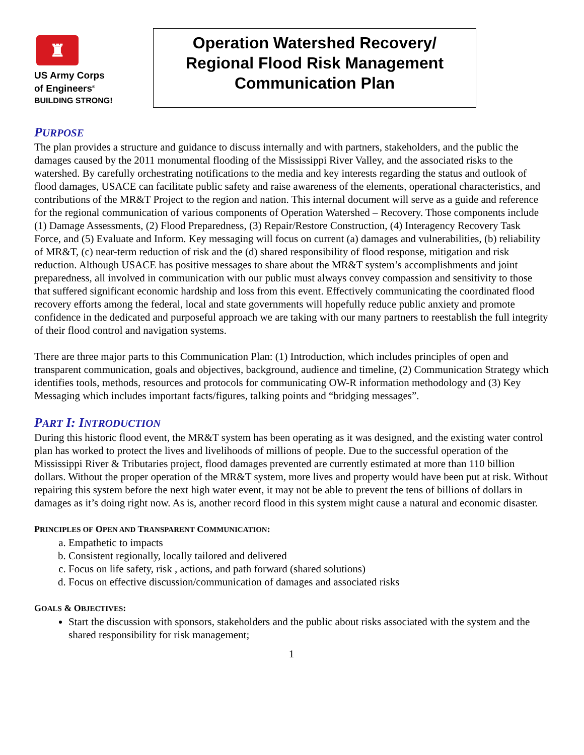♜
US Army Corps
of Engineers<sup>®</sup>
BUILDING STRONG!
Operation Watershed Recovery/
Regional Flood Risk Management
Communication Plan
PURPOSE
The plan provides a structure and guidance to discuss internally and with partners, stakeholders, and the public the damages caused by the 2011 monumental flooding of the Mississippi River Valley, and the associated risks to the watershed. By carefully orchestrating notifications to the media and key interests regarding the status and outlook of flood damages, USACE can facilitate public safety and raise awareness of the elements, operational characteristics, and contributions of the MR&T Project to the region and nation. This internal document will serve as a guide and reference for the regional communication of various components of Operation Watershed – Recovery. Those components include (1) Damage Assessments, (2) Flood Preparedness, (3) Repair/Restore Construction, (4) Interagency Recovery Task Force, and (5) Evaluate and Inform. Key messaging will focus on current (a) damages and vulnerabilities, (b) reliability of MR&T, (c) near-term reduction of risk and the (d) shared responsibility of flood response, mitigation and risk reduction. Although USACE has positive messages to share about the MR&T system’s accomplishments and joint preparedness, all involved in communication with our public must always convey compassion and sensitivity to those that suffered significant economic hardship and loss from this event. Effectively communicating the coordinated flood recovery efforts among the federal, local and state governments will hopefully reduce public anxiety and promote confidence in the dedicated and purposeful approach we are taking with our many partners to reestablish the full integrity of their flood control and navigation systems.
There are three major parts to this Communication Plan: (1) Introduction, which includes principles of open and transparent communication, goals and objectives, background, audience and timeline, (2) Communication Strategy which identifies tools, methods, resources and protocols for communicating OW-R information methodology and (3) Key Messaging which includes important facts/figures, talking points and “bridging messages”.
PART I: INTRODUCTION
During this historic flood event, the MR&T system has been operating as it was designed, and the existing water control plan has worked to protect the lives and livelihoods of millions of people. Due to the successful operation of the Mississippi River & Tributaries project, flood damages prevented are currently estimated at more than 110 billion dollars. Without the proper operation of the MR&T system, more lives and property would have been put at risk. Without repairing this system before the next high water event, it may not be able to prevent the tens of billions of dollars in damages as it’s doing right now. As is, another record flood in this system might cause a natural and economic disaster.
PRINCIPLES OF OPEN AND TRANSPARENT COMMUNICATION:
a. Empathetic to impacts
b. Consistent regionally, locally tailored and delivered
c. Focus on life safety, risk , actions, and path forward (shared solutions)
d. Focus on effective discussion/communication of damages and associated risks
GOALS & OBJECTIVES:
Start the discussion with sponsors, stakeholders and the public about risks associated with the system and the shared responsibility for risk management;
1